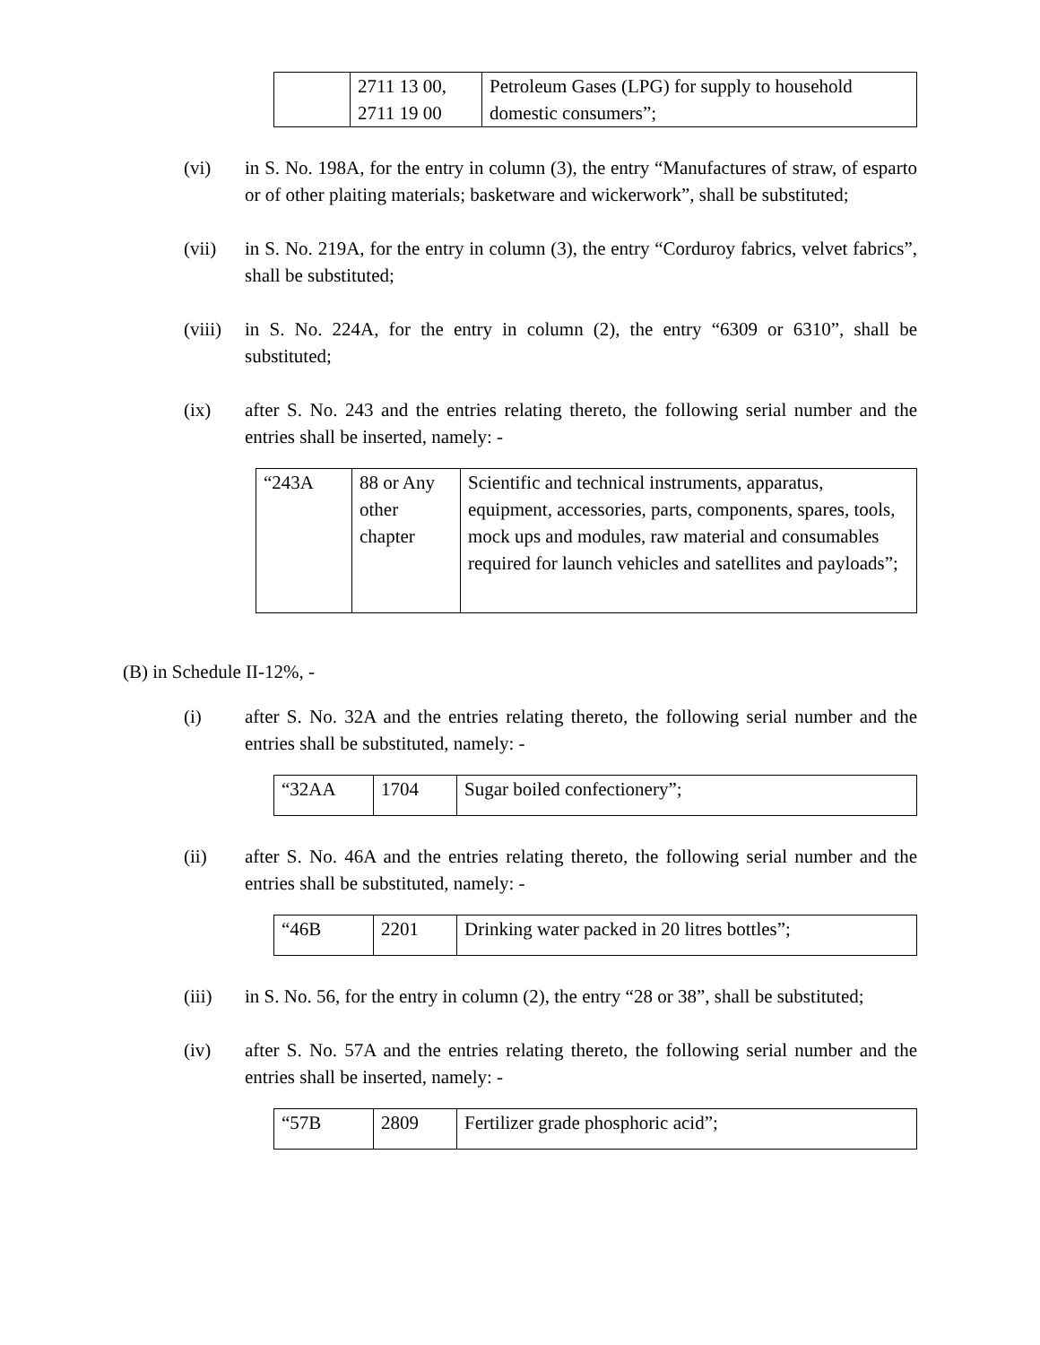| | 2711 13 00, 2711 19 00 | Petroleum Gases (LPG) for supply to household domestic consumers”; |
(vi) in S. No. 198A, for the entry in column (3), the entry “Manufactures of straw, of esparto or of other plaiting materials; basketware and wickerwork”, shall be substituted;
(vii) in S. No. 219A, for the entry in column (3), the entry “Corduroy fabrics, velvet fabrics”, shall be substituted;
(viii)
in S. No. 224A, for the entry in column (2), the entry “6309 or 6310”, shall be substituted;
(ix) after S. No. 243 and the entries relating thereto, the following serial number and the entries shall be inserted, namely: -
| “243A | 88 or Any other chapter | Scientific and technical instruments, apparatus, equipment, accessories, parts, components, spares, tools, mock ups and modules, raw material and consumables required for launch vehicles and satellites and payloads”; |
(B) in Schedule II-12%, -
(i) after S. No. 32A and the entries relating thereto, the following serial number and the entries shall be substituted, namely: -
| “32AA | 1704 | Sugar boiled confectionery”; |
(ii) after S. No. 46A and the entries relating thereto, the following serial number and the entries shall be substituted, namely: -
| “46B | 2201 | Drinking water packed in 20 litres bottles”; |
(iii) in S. No. 56, for the entry in column (2), the entry “28 or 38”, shall be substituted;
(iv) after S. No. 57A and the entries relating thereto, the following serial number and the entries shall be inserted, namely: -
| “57B | 2809 | Fertilizer grade phosphoric acid”; |